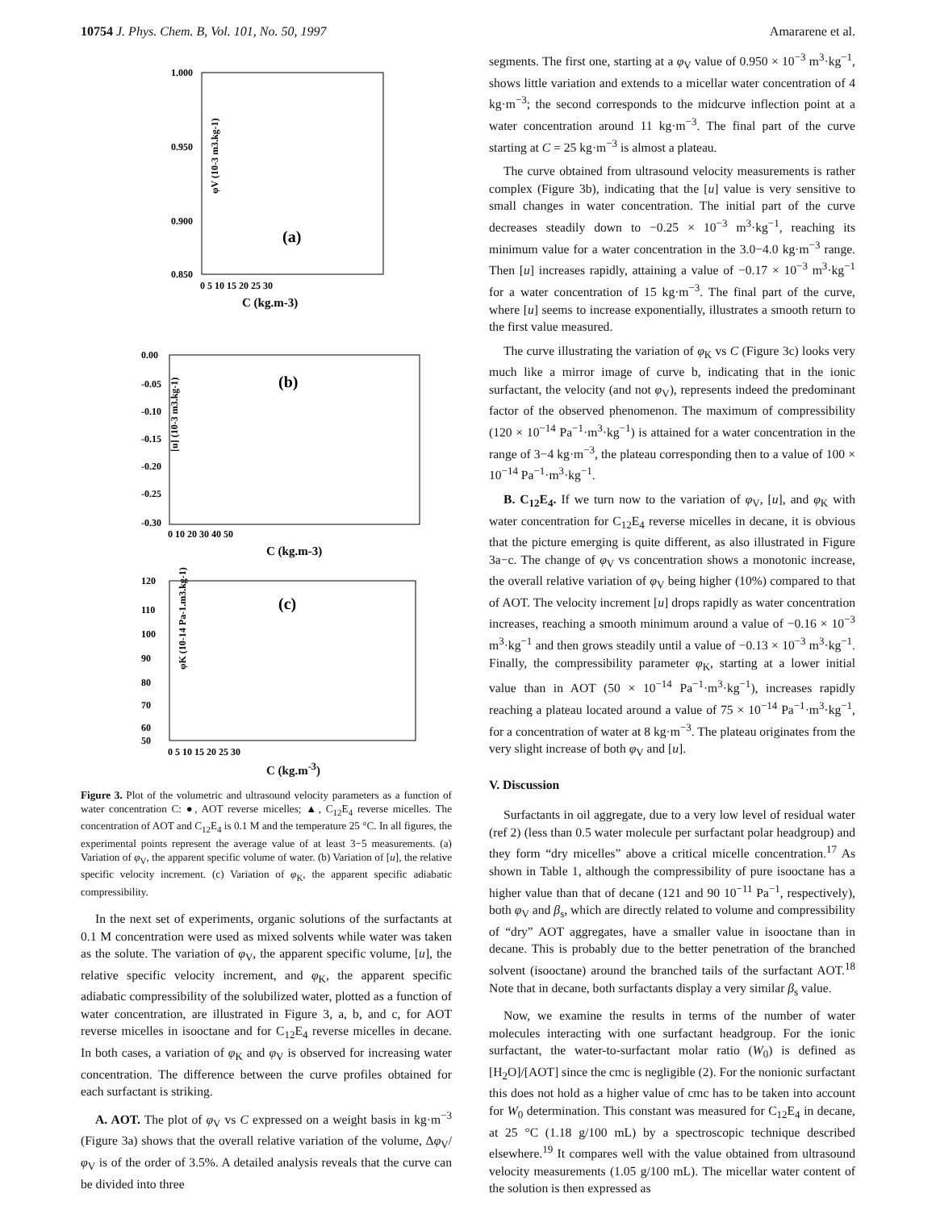10754 J. Phys. Chem. B, Vol. 101, No. 50, 1997 Amararene et al.
1.000
0.950
0.900
0.850
0 5 10 15 20 25 30
C (kg.m-3)
(a)
φV (10-3 m3.kg-1)
0.00
-0.05
-0.10
-0.15
-0.20
-0.25
-0.30
0 10 20 30 40 50
C (kg.m-3)
(b)
[u] (10-3 m3.kg-1)
120
110
100
90
80
70
60
50
0 5 10 15 20 25 30
(c)
φK (10-14 Pa-1.m3.kg-1)
C (kg.m<sup>-3</sup>)
Figure 3. Plot of the volumetric and ultrasound velocity parameters as a function of water concentration C: ●, AOT reverse micelles; ▲, C<sub>12</sub>E<sub>4</sub> reverse micelles. The concentration of AOT and C<sub>12</sub>E<sub>4</sub> is 0.1 M and the temperature 25 °C. In all figures, the experimental points represent the average value of at least 3−5 measurements. (a) Variation of φ<sub>V</sub>, the apparent specific volume of water. (b) Variation of [u], the relative specific velocity increment. (c) Variation of φ<sub>K</sub>, the apparent specific adiabatic compressibility.
In the next set of experiments, organic solutions of the surfactants at 0.1 M concentration were used as mixed solvents while water was taken as the solute. The variation of φ<sub>V</sub>, the apparent specific volume, [u], the relative specific velocity increment, and φ<sub>K</sub>, the apparent specific adiabatic compressibility of the solubilized water, plotted as a function of water concentration, are illustrated in Figure 3, a, b, and c, for AOT reverse micelles in isooctane and for C<sub>12</sub>E<sub>4</sub> reverse micelles in decane. In both cases, a variation of φ<sub>K</sub> and φ<sub>V</sub> is observed for increasing water concentration. The difference between the curve profiles obtained for each surfactant is striking.
A. AOT. The plot of φ<sub>V</sub> vs C expressed on a weight basis in kg·m<sup>−3</sup> (Figure 3a) shows that the overall relative variation of the volume, Δφ<sub>V</sub>/φ<sub>V</sub> is of the order of 3.5%. A detailed analysis reveals that the curve can be divided into three
segments. The first one, starting at a φ<sub>V</sub> value of 0.950 × 10<sup>−3</sup> m<sup>3</sup>·kg<sup>−1</sup>, shows little variation and extends to a micellar water concentration of 4 kg·m<sup>−3</sup>; the second corresponds to the midcurve inflection point at a water concentration around 11 kg·m<sup>−3</sup>. The final part of the curve starting at C = 25 kg·m<sup>−3</sup> is almost a plateau.
The curve obtained from ultrasound velocity measurements is rather complex (Figure 3b), indicating that the [u] value is very sensitive to small changes in water concentration. The initial part of the curve decreases steadily down to −0.25 × 10<sup>−3</sup> m<sup>3</sup>·kg<sup>−1</sup>, reaching its minimum value for a water concentration in the 3.0−4.0 kg·m<sup>−3</sup> range. Then [u] increases rapidly, attaining a value of −0.17 × 10<sup>−3</sup> m<sup>3</sup>·kg<sup>−1</sup> for a water concentration of 15 kg·m<sup>−3</sup>. The final part of the curve, where [u] seems to increase exponentially, illustrates a smooth return to the first value measured.
The curve illustrating the variation of φ<sub>K</sub> vs C (Figure 3c) looks very much like a mirror image of curve b, indicating that in the ionic surfactant, the velocity (and not φ<sub>V</sub>), represents indeed the predominant factor of the observed phenomenon. The maximum of compressibility (120 × 10<sup>−14</sup> Pa<sup>−1</sup>·m<sup>3</sup>·kg<sup>−1</sup>) is attained for a water concentration in the range of 3−4 kg·m<sup>−3</sup>, the plateau corresponding then to a value of 100 × 10<sup>−14</sup> Pa<sup>−1</sup>·m<sup>3</sup>·kg<sup>−1</sup>.
B. C<sub>12</sub>E<sub>4</sub>. If we turn now to the variation of φ<sub>V</sub>, [u], and φ<sub>K</sub> with water concentration for C<sub>12</sub>E<sub>4</sub> reverse micelles in decane, it is obvious that the picture emerging is quite different, as also illustrated in Figure 3a−c. The change of φ<sub>V</sub> vs concentration shows a monotonic increase, the overall relative variation of φ<sub>V</sub> being higher (10%) compared to that of AOT. The velocity increment [u] drops rapidly as water concentration increases, reaching a smooth minimum around a value of −0.16 × 10<sup>−3</sup> m<sup>3</sup>·kg<sup>−1</sup> and then grows steadily until a value of −0.13 × 10<sup>−3</sup> m<sup>3</sup>·kg<sup>−1</sup>. Finally, the compressibility parameter φ<sub>K</sub>, starting at a lower initial value than in AOT (50 × 10<sup>−14</sup> Pa<sup>−1</sup>·m<sup>3</sup>·kg<sup>−1</sup>), increases rapidly reaching a plateau located around a value of 75 × 10<sup>−14</sup> Pa<sup>−1</sup>·m<sup>3</sup>·kg<sup>−1</sup>, for a concentration of water at 8 kg·m<sup>−3</sup>. The plateau originates from the very slight increase of both φ<sub>V</sub> and [u].
V. Discussion
Surfactants in oil aggregate, due to a very low level of residual water (ref 2) (less than 0.5 water molecule per surfactant polar headgroup) and they form “dry micelles” above a critical micelle concentration.<sup>17</sup> As shown in Table 1, although the compressibility of pure isooctane has a higher value than that of decane (121 and 90 10<sup>−11</sup> Pa<sup>−1</sup>, respectively), both φ<sub>V</sub> and β<sub>s</sub>, which are directly related to volume and compressibility of “dry” AOT aggregates, have a smaller value in isooctane than in decane. This is probably due to the better penetration of the branched solvent (isooctane) around the branched tails of the surfactant AOT.<sup>18</sup> Note that in decane, both surfactants display a very similar β<sub>s</sub> value.
Now, we examine the results in terms of the number of water molecules interacting with one surfactant headgroup. For the ionic surfactant, the water-to-surfactant molar ratio (W<sub>0</sub>) is defined as [H<sub>2</sub>O]/[AOT] since the cmc is negligible (2). For the nonionic surfactant this does not hold as a higher value of cmc has to be taken into account for W<sub>0</sub> determination. This constant was measured for C<sub>12</sub>E<sub>4</sub> in decane, at 25 °C (1.18 g/100 mL) by a spectroscopic technique described elsewhere.<sup>19</sup> It compares well with the value obtained from ultrasound velocity measurements (1.05 g/100 mL). The micellar water content of the solution is then expressed as